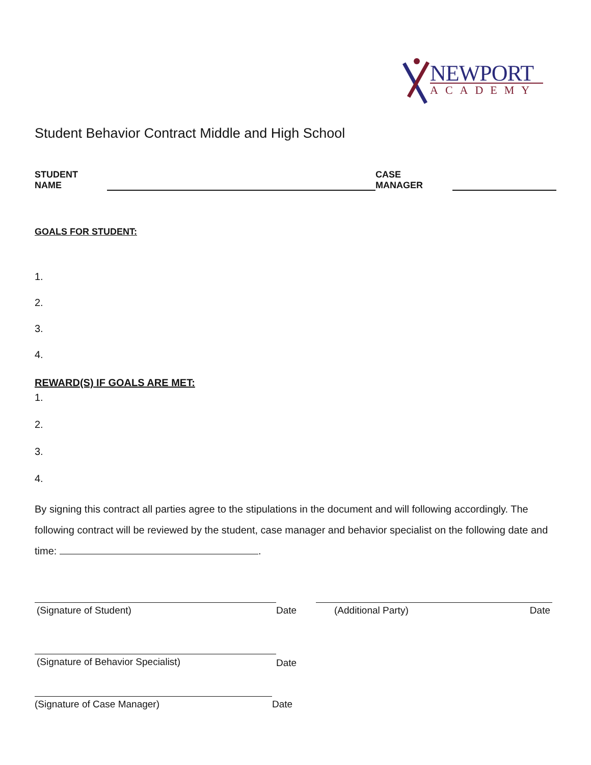NEWPORT
ACADEMY
Student Behavior Contract Middle and High School
STUDENT NAME CASE MANAGER
GOALS FOR STUDENT:
1.
2.
3.
4.
REWARD(S) IF GOALS ARE MET:
1.
2.
3.
4.
By signing this contract all parties agree to the stipulations in the document and will following accordingly. The following contract will be reviewed by the student, case manager and behavior specialist on the following date and time: .
(Signature of Student) Date (Additional Party) Date
(Signature of Behavior Specialist)
Date
(Signature of Case Manager) Date